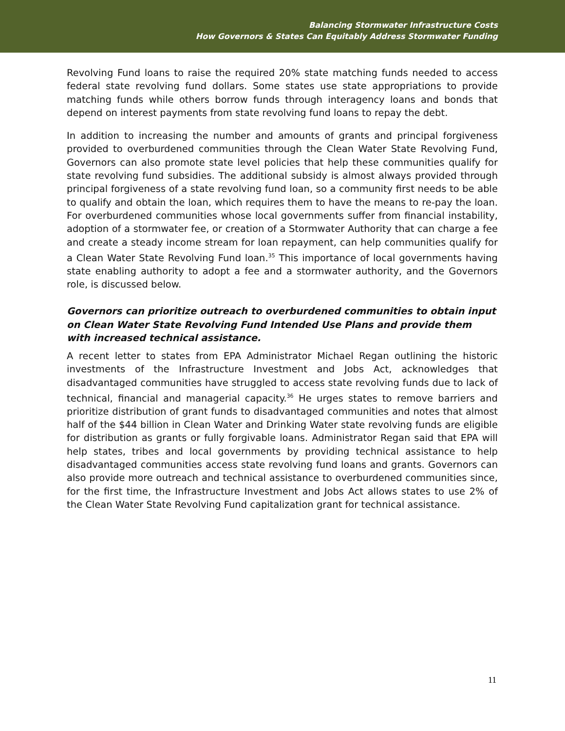Balancing Stormwater Infrastructure Costs
How Governors & States Can Equitably Address Stormwater Funding
Revolving Fund loans to raise the required 20% state matching funds needed to access federal state revolving fund dollars. Some states use state appropriations to provide matching funds while others borrow funds through interagency loans and bonds that depend on interest payments from state revolving fund loans to repay the debt.
In addition to increasing the number and amounts of grants and principal forgiveness provided to overburdened communities through the Clean Water State Revolving Fund, Governors can also promote state level policies that help these communities qualify for state revolving fund subsidies. The additional subsidy is almost always provided through principal forgiveness of a state revolving fund loan, so a community first needs to be able to qualify and obtain the loan, which requires them to have the means to re-pay the loan. For overburdened communities whose local governments suffer from financial instability, adoption of a stormwater fee, or creation of a Stormwater Authority that can charge a fee and create a steady income stream for loan repayment, can help communities qualify for a Clean Water State Revolving Fund loan.<sup>35</sup> This importance of local governments having state enabling authority to adopt a fee and a stormwater authority, and the Governors role, is discussed below.
Governors can prioritize outreach to overburdened communities to obtain input on Clean Water State Revolving Fund Intended Use Plans and provide them with increased technical assistance.
A recent letter to states from EPA Administrator Michael Regan outlining the historic investments of the Infrastructure Investment and Jobs Act, acknowledges that disadvantaged communities have struggled to access state revolving funds due to lack of technical, financial and managerial capacity.<sup>36</sup> He urges states to remove barriers and prioritize distribution of grant funds to disadvantaged communities and notes that almost half of the $44 billion in Clean Water and Drinking Water state revolving funds are eligible for distribution as grants or fully forgivable loans. Administrator Regan said that EPA will help states, tribes and local governments by providing technical assistance to help disadvantaged communities access state revolving fund loans and grants. Governors can also provide more outreach and technical assistance to overburdened communities since, for the first time, the Infrastructure Investment and Jobs Act allows states to use 2% of the Clean Water State Revolving Fund capitalization grant for technical assistance.
11